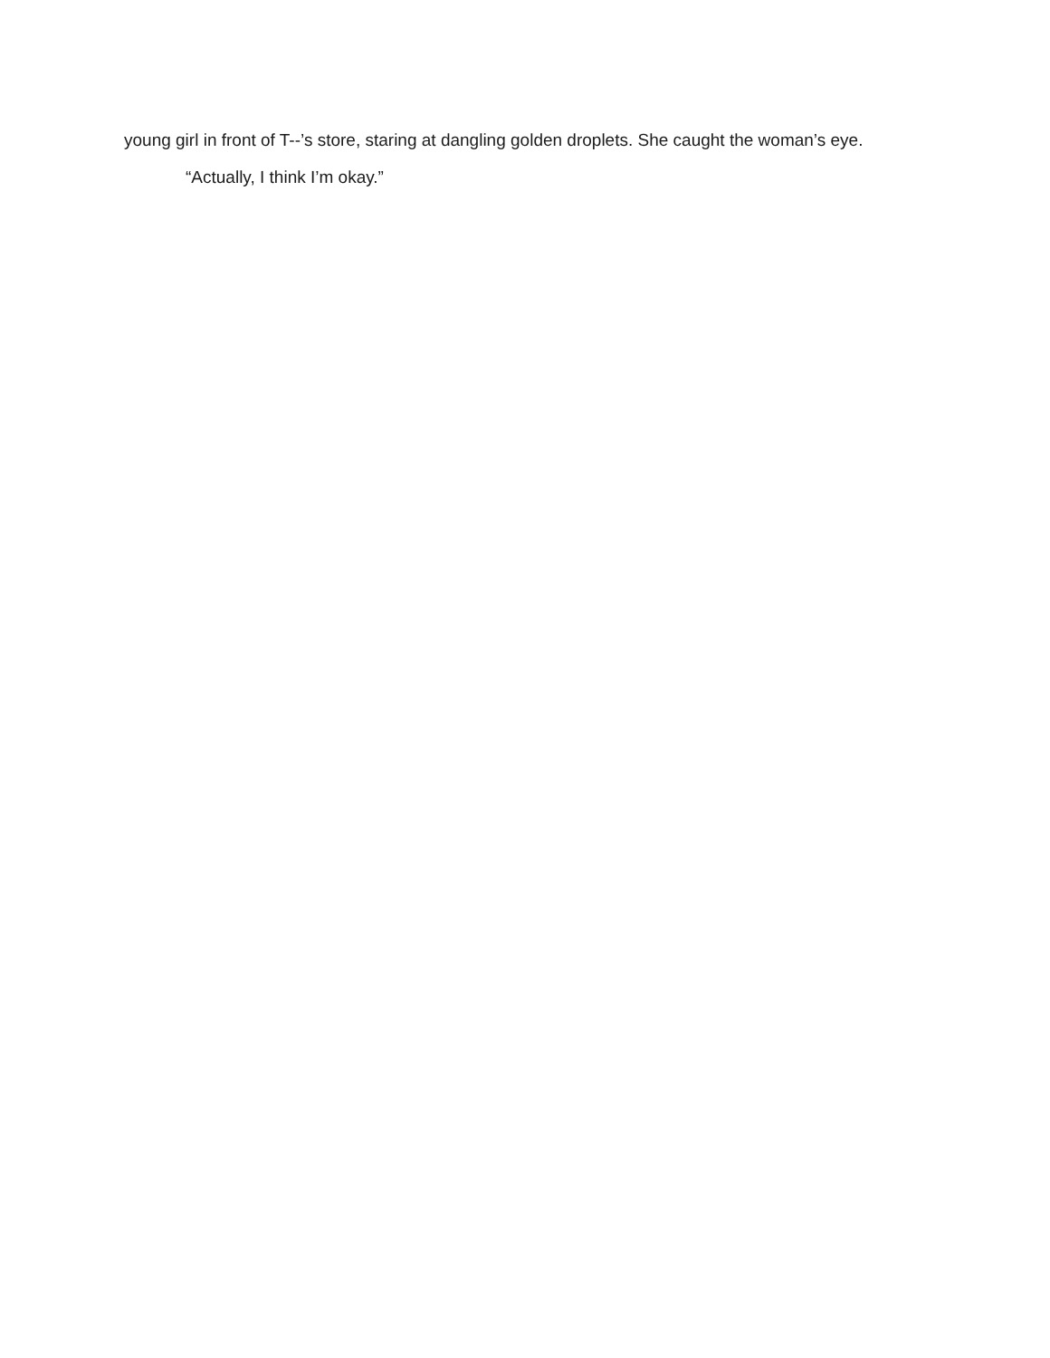young girl in front of T--’s store, staring at dangling golden droplets. She caught the woman’s eye.
“Actually, I think I’m okay.”